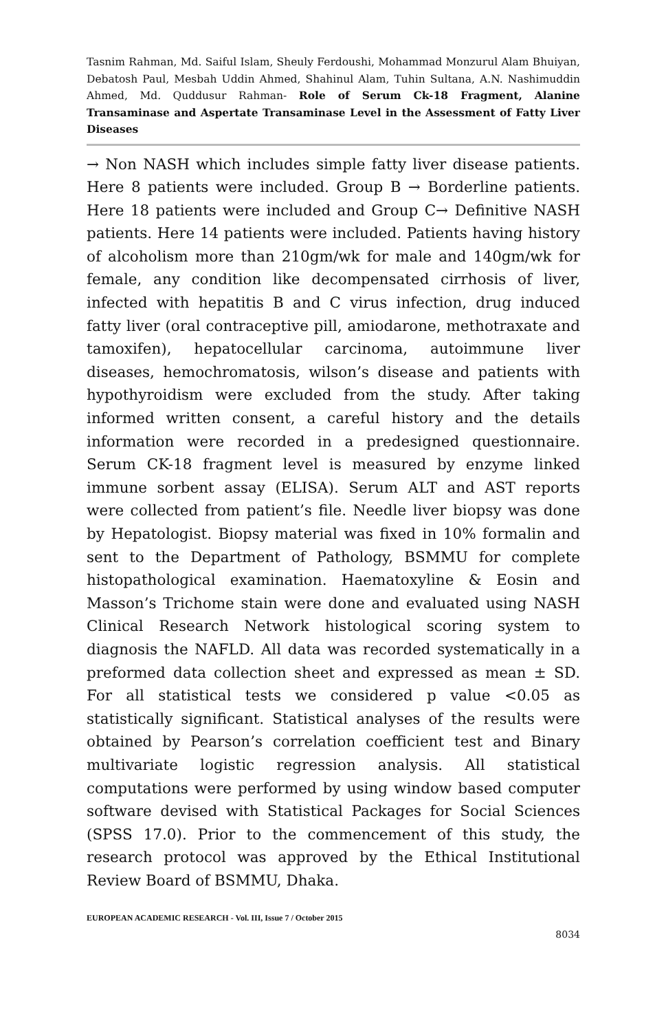Tasnim Rahman, Md. Saiful Islam, Sheuly Ferdoushi, Mohammad Monzurul Alam Bhuiyan, Debatosh Paul, Mesbah Uddin Ahmed, Shahinul Alam, Tuhin Sultana, A.N. Nashimuddin Ahmed, Md. Quddusur Rahman- Role of Serum Ck-18 Fragment, Alanine Transaminase and Aspertate Transaminase Level in the Assessment of Fatty Liver Diseases
→ Non NASH which includes simple fatty liver disease patients. Here 8 patients were included. Group B → Borderline patients. Here 18 patients were included and Group C→ Definitive NASH patients. Here 14 patients were included. Patients having history of alcoholism more than 210gm/wk for male and 140gm/wk for female, any condition like decompensated cirrhosis of liver, infected with hepatitis B and C virus infection, drug induced fatty liver (oral contraceptive pill, amiodarone, methotraxate and tamoxifen), hepatocellular carcinoma, autoimmune liver diseases, hemochromatosis, wilson’s disease and patients with hypothyroidism were excluded from the study. After taking informed written consent, a careful history and the details information were recorded in a predesigned questionnaire. Serum CK-18 fragment level is measured by enzyme linked immune sorbent assay (ELISA). Serum ALT and AST reports were collected from patient’s file. Needle liver biopsy was done by Hepatologist. Biopsy material was fixed in 10% formalin and sent to the Department of Pathology, BSMMU for complete histopathological examination. Haematoxyline & Eosin and Masson’s Trichome stain were done and evaluated using NASH Clinical Research Network histological scoring system to diagnosis the NAFLD. All data was recorded systematically in a preformed data collection sheet and expressed as mean ± SD. For all statistical tests we considered p value <0.05 as statistically significant. Statistical analyses of the results were obtained by Pearson’s correlation coefficient test and Binary multivariate logistic regression analysis. All statistical computations were performed by using window based computer software devised with Statistical Packages for Social Sciences (SPSS 17.0). Prior to the commencement of this study, the research protocol was approved by the Ethical Institutional Review Board of BSMMU, Dhaka.
EUROPEAN ACADEMIC RESEARCH - Vol. III, Issue 7 / October 2015
8034